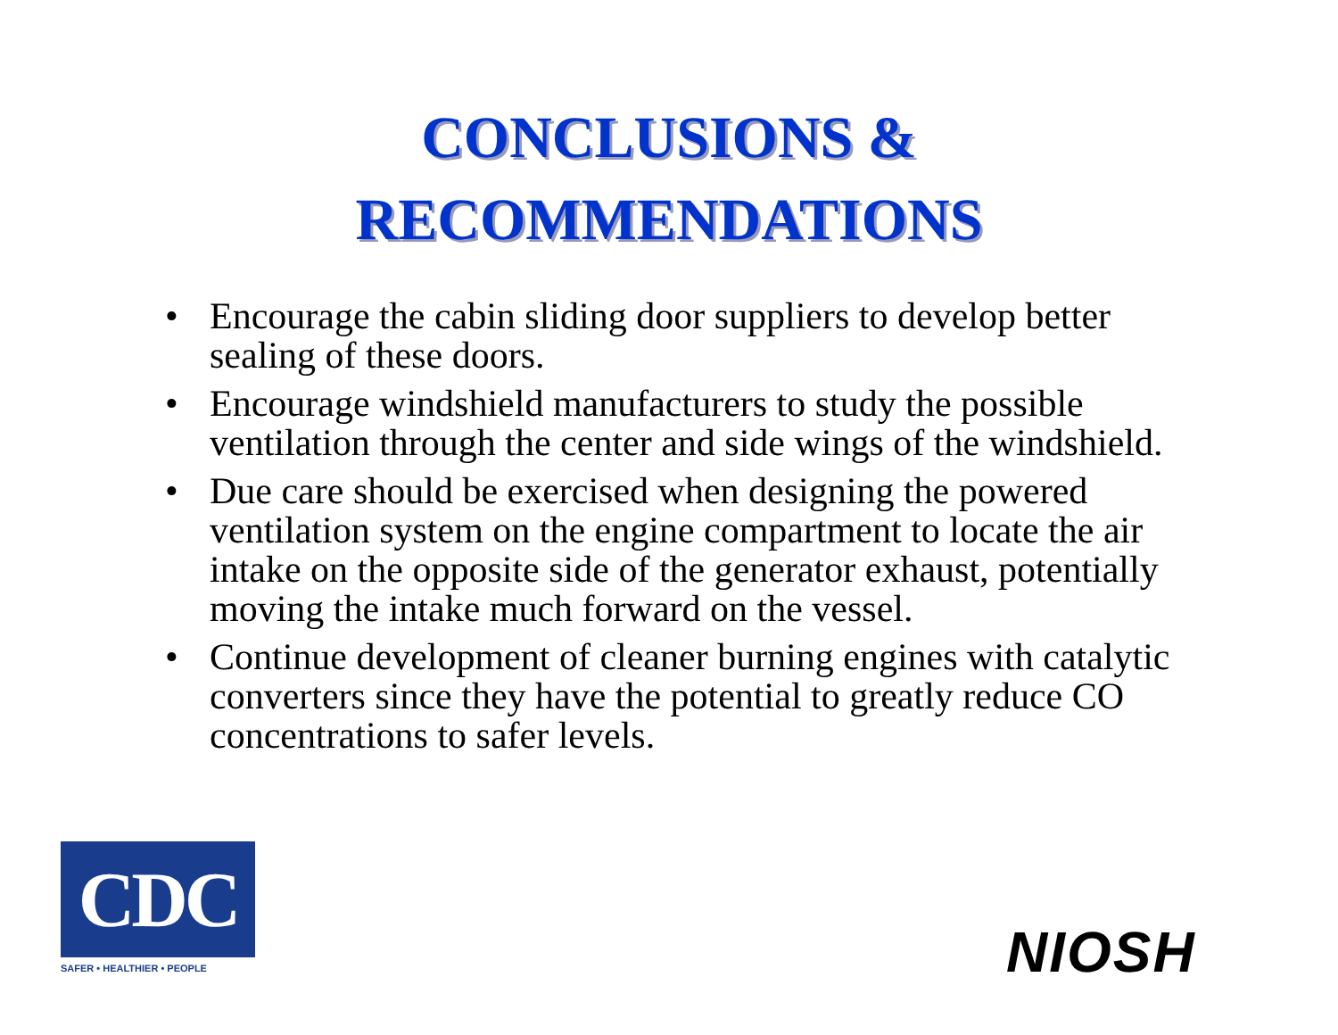CONCLUSIONS &
RECOMMENDATIONS
• Encourage the cabin sliding door suppliers to develop better sealing of these doors.
• Encourage windshield manufacturers to study the possible ventilation through the center and side wings of the windshield.
• Due care should be exercised when designing the powered ventilation system on the engine compartment to locate the air intake on the opposite side of the generator exhaust, potentially moving the intake much forward on the vessel.
• Continue development of cleaner burning engines with catalytic converters since they have the potential to greatly reduce CO concentrations to safer levels.
CDC
SAFER • HEALTHIER • PEOPLE
NIOSH